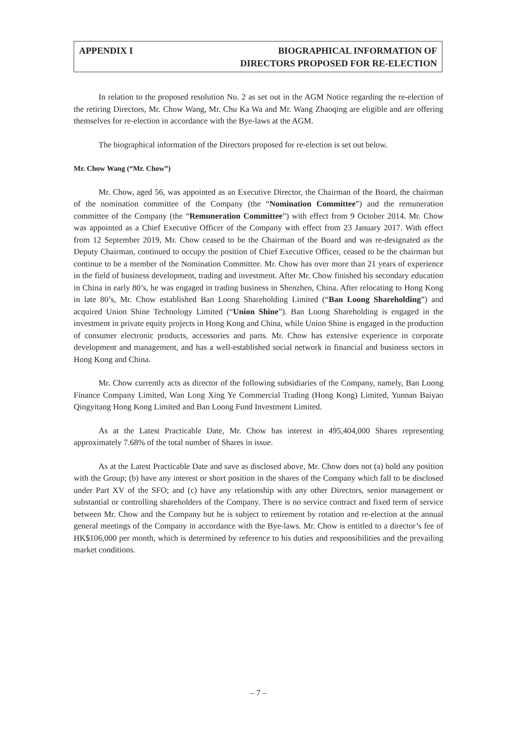APPENDIX I BIOGRAPHICAL INFORMATION OF
DIRECTORS PROPOSED FOR RE-ELECTION
In relation to the proposed resolution No. 2 as set out in the AGM Notice regarding the re-election of the retiring Directors, Mr. Chow Wang, Mr. Chu Ka Wa and Mr. Wang Zhaoqing are eligible and are offering themselves for re-election in accordance with the Bye-laws at the AGM.
The biographical information of the Directors proposed for re-election is set out below.
Mr. Chow Wang (“Mr. Chow”)
Mr. Chow, aged 56, was appointed as an Executive Director, the Chairman of the Board, the chairman of the nomination committee of the Company (the “Nomination Committee”) and the remuneration committee of the Company (the “Remuneration Committee”) with effect from 9 October 2014. Mr. Chow was appointed as a Chief Executive Officer of the Company with effect from 23 January 2017. With effect from 12 September 2019, Mr. Chow ceased to be the Chairman of the Board and was re-designated as the Deputy Chairman, continued to occupy the position of Chief Executive Officer, ceased to be the chairman but continue to be a member of the Nomination Committee. Mr. Chow has over more than 21 years of experience in the field of business development, trading and investment. After Mr. Chow finished his secondary education in China in early 80’s, he was engaged in trading business in Shenzhen, China. After relocating to Hong Kong in late 80’s, Mr. Chow established Ban Loong Shareholding Limited (“Ban Loong Shareholding”) and acquired Union Shine Technology Limited (“Union Shine”). Ban Loong Shareholding is engaged in the investment in private equity projects in Hong Kong and China, while Union Shine is engaged in the production of consumer electronic products, accessories and parts. Mr. Chow has extensive experience in corporate development and management, and has a well-established social network in financial and business sectors in Hong Kong and China.
Mr. Chow currently acts as director of the following subsidiaries of the Company, namely, Ban Loong Finance Company Limited, Wan Long Xing Ye Commercial Trading (Hong Kong) Limited, Yunnan Baiyao Qingyitang Hong Kong Limited and Ban Loong Fund Investment Limited.
As at the Latest Practicable Date, Mr. Chow has interest in 495,404,000 Shares representing approximately 7.68% of the total number of Shares in issue.
As at the Latest Practicable Date and save as disclosed above, Mr. Chow does not (a) hold any position with the Group; (b) have any interest or short position in the shares of the Company which fall to be disclosed under Part XV of the SFO; and (c) have any relationship with any other Directors, senior management or substantial or controlling shareholders of the Company. There is no service contract and fixed term of service between Mr. Chow and the Company but he is subject to retirement by rotation and re-election at the annual general meetings of the Company in accordance with the Bye-laws. Mr. Chow is entitled to a director’s fee of HK$106,000 per month, which is determined by reference to his duties and responsibilities and the prevailing market conditions.
– 7 –